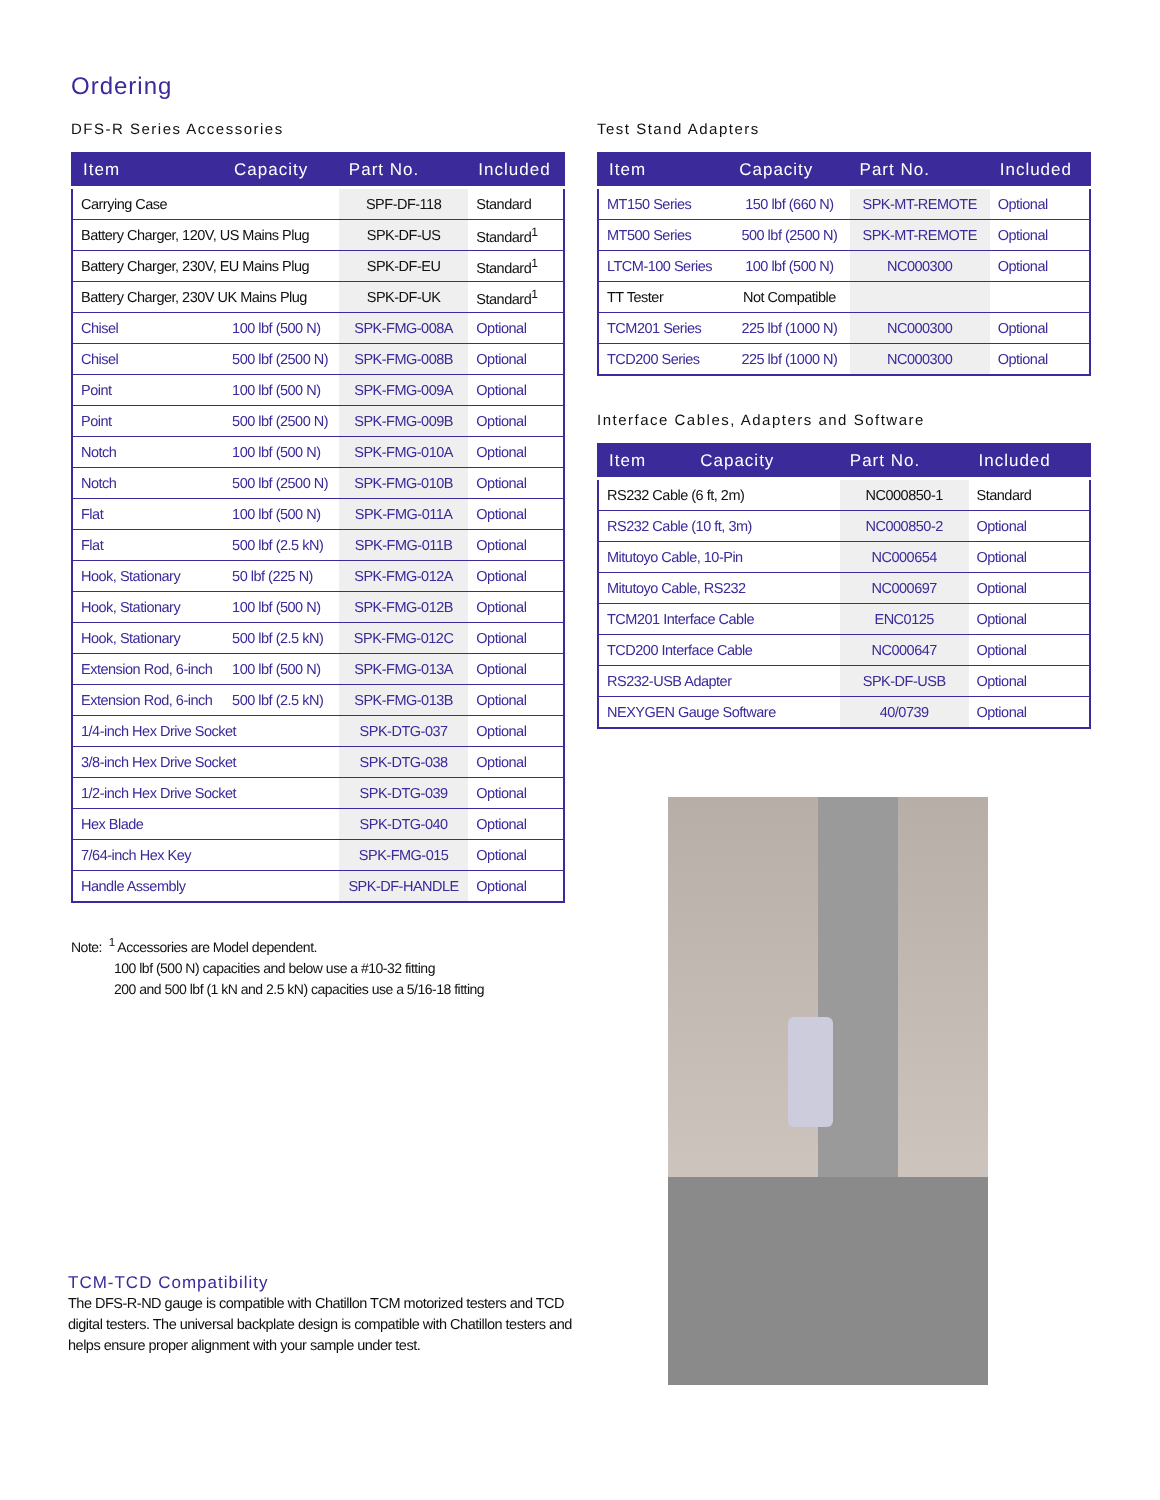Ordering
DFS-R Series Accessories
| Item | Capacity | Part No. | Included |
| --- | --- | --- | --- |
| Carrying Case | | SPF-DF-118 | Standard |
| Battery Charger, 120V, US Mains Plug | | SPK-DF-US | Standard<sup>1</sup> |
| Battery Charger, 230V, EU Mains Plug | | SPK-DF-EU | Standard<sup>1</sup> |
| Battery Charger, 230V UK Mains Plug | | SPK-DF-UK | Standard<sup>1</sup> |
| Chisel | 100 lbf (500 N) | SPK-FMG-008A | Optional |
| Chisel | 500 lbf (2500 N) | SPK-FMG-008B | Optional |
| Point | 100 lbf (500 N) | SPK-FMG-009A | Optional |
| Point | 500 lbf (2500 N) | SPK-FMG-009B | Optional |
| Notch | 100 lbf (500 N) | SPK-FMG-010A | Optional |
| Notch | 500 lbf (2500 N) | SPK-FMG-010B | Optional |
| Flat | 100 lbf (500 N) | SPK-FMG-011A | Optional |
| Flat | 500 lbf (2.5 kN) | SPK-FMG-011B | Optional |
| Hook, Stationary | 50 lbf (225 N) | SPK-FMG-012A | Optional |
| Hook, Stationary | 100 lbf (500 N) | SPK-FMG-012B | Optional |
| Hook, Stationary | 500 lbf (2.5 kN) | SPK-FMG-012C | Optional |
| Extension Rod, 6-inch | 100 lbf (500 N) | SPK-FMG-013A | Optional |
| Extension Rod, 6-inch | 500 lbf (2.5 kN) | SPK-FMG-013B | Optional |
| 1/4-inch Hex Drive Socket | | SPK-DTG-037 | Optional |
| 3/8-inch Hex Drive Socket | | SPK-DTG-038 | Optional |
| 1/2-inch Hex Drive Socket | | SPK-DTG-039 | Optional |
| Hex Blade | | SPK-DTG-040 | Optional |
| 7/64-inch Hex Key | | SPK-FMG-015 | Optional |
| Handle Assembly | | SPK-DF-HANDLE | Optional |
Note: <sup>1</sup> Accessories are Model dependent.
100 lbf (500 N) capacities and below use a #10-32 fitting
200 and 500 lbf (1 kN and 2.5 kN) capacities use a 5/16-18 fitting
Test Stand Adapters
| Item | Capacity | Part No. | Included |
| --- | --- | --- | --- |
| MT150 Series | 150 lbf (660 N) | SPK-MT-REMOTE | Optional |
| MT500 Series | 500 lbf (2500 N) | SPK-MT-REMOTE | Optional |
| LTCM-100 Series | 100 lbf (500 N) | NC000300 | Optional |
| TT Tester | Not Compatible | | |
| TCM201 Series | 225 lbf (1000 N) | NC000300 | Optional |
| TCD200 Series | 225 lbf (1000 N) | NC000300 | Optional |
Interface Cables, Adapters and Software
| Item | Capacity | Part No. | Included |
| --- | --- | --- | --- |
| RS232 Cable (6 ft, 2m) | | NC000850-1 | Standard |
| RS232 Cable (10 ft, 3m) | | NC000850-2 | Optional |
| Mitutoyo Cable, 10-Pin | | NC000654 | Optional |
| Mitutoyo Cable, RS232 | | NC000697 | Optional |
| TCM201 Interface Cable | | ENC0125 | Optional |
| TCD200 Interface Cable | | NC000647 | Optional |
| RS232-USB Adapter | | SPK-DF-USB | Optional |
| NEXYGEN Gauge Software | | 40/0739 | Optional |
TCM-TCD Compatibility
The DFS-R-ND gauge is compatible with Chatillon TCM motorized testers and TCD digital testers. The universal backplate design is compatible with Chatillon testers and helps ensure proper alignment with your sample under test.